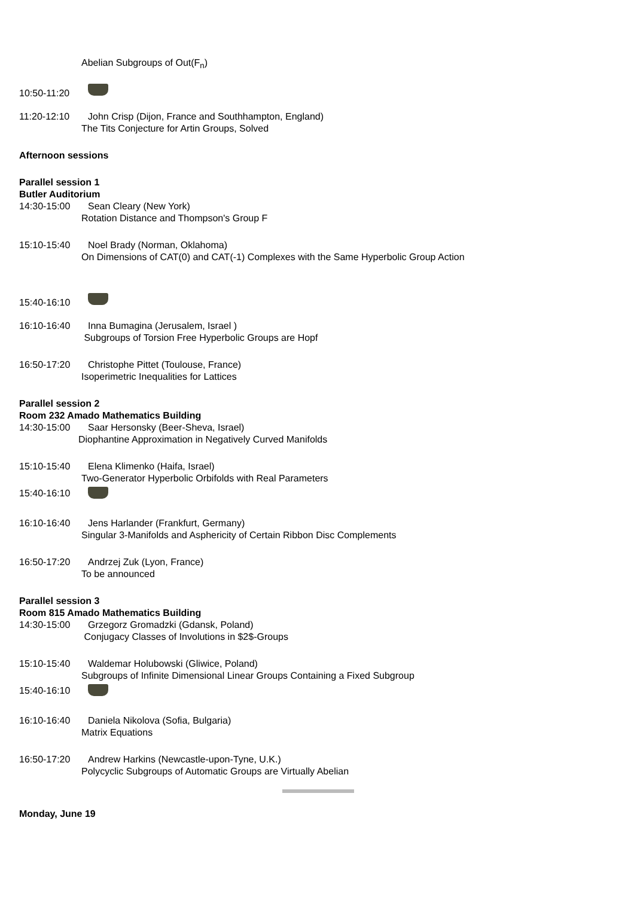Abelian Subgroups of Out(F<sub>n</sub>)
10:50-11:20
11:20-12:10 John Crisp (Dijon, France and Southhampton, England)
The Tits Conjecture for Artin Groups, Solved
Afternoon sessions
Parallel session 1
Butler Auditorium
14:30-15:00 Sean Cleary (New York)
Rotation Distance and Thompson's Group F
15:10-15:40 Noel Brady (Norman, Oklahoma)
On Dimensions of CAT(0) and CAT(-1) Complexes with the Same Hyperbolic Group Action
15:40-16:10
16:10-16:40 Inna Bumagina (Jerusalem, Israel )
Subgroups of Torsion Free Hyperbolic Groups are Hopf
16:50-17:20 Christophe Pittet (Toulouse, France)
Isoperimetric Inequalities for Lattices
Parallel session 2
Room 232 Amado Mathematics Building
14:30-15:00 Saar Hersonsky (Beer-Sheva, Israel)
Diophantine Approximation in Negatively Curved Manifolds
15:10-15:40 Elena Klimenko (Haifa, Israel)
Two-Generator Hyperbolic Orbifolds with Real Parameters
15:40-16:10
16:10-16:40 Jens Harlander (Frankfurt, Germany)
Singular 3-Manifolds and Asphericity of Certain Ribbon Disc Complements
16:50-17:20 Andrzej Zuk (Lyon, France)
To be announced
Parallel session 3
Room 815 Amado Mathematics Building
14:30-15:00 Grzegorz Gromadzki (Gdansk, Poland)
Conjugacy Classes of Involutions in $2$-Groups
15:10-15:40 Waldemar Holubowski (Gliwice, Poland)
Subgroups of Infinite Dimensional Linear Groups Containing a Fixed Subgroup
15:40-16:10
16:10-16:40 Daniela Nikolova (Sofia, Bulgaria)
Matrix Equations
16:50-17:20 Andrew Harkins (Newcastle-upon-Tyne, U.K.)
Polycyclic Subgroups of Automatic Groups are Virtually Abelian
Monday, June 19